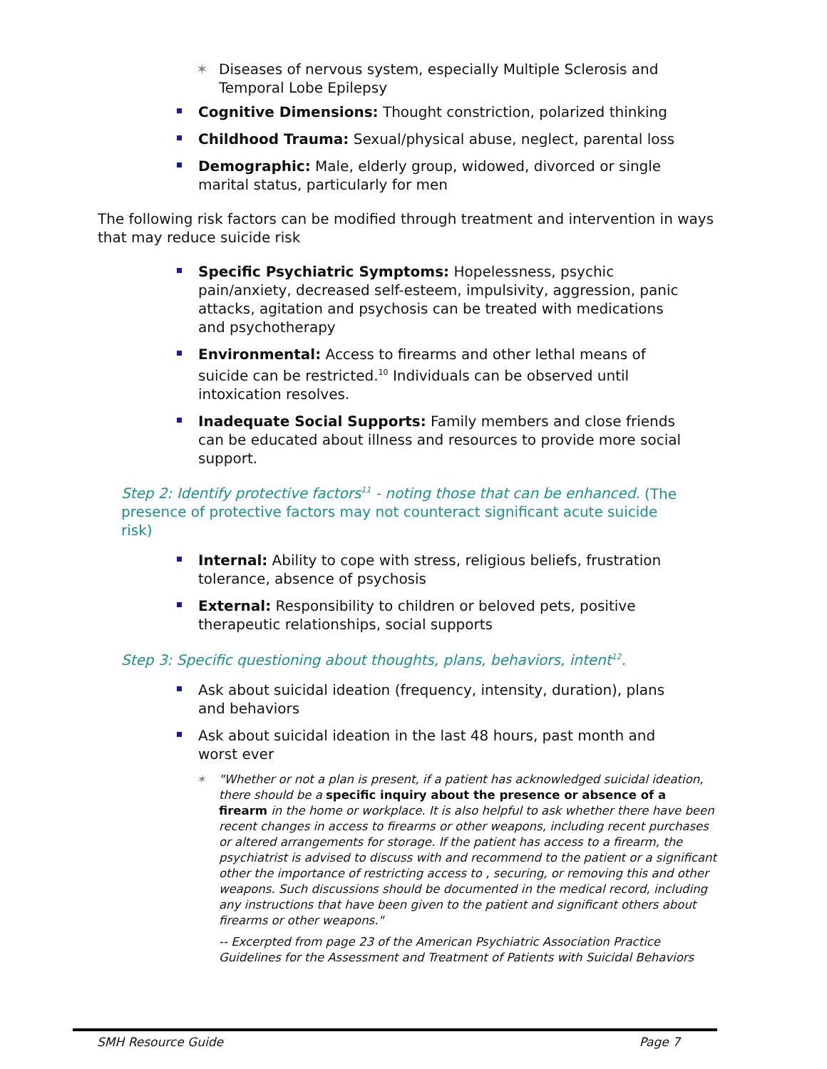✶ Diseases of nervous system, especially Multiple Sclerosis and Temporal Lobe Epilepsy
Cognitive Dimensions: Thought constriction, polarized thinking
Childhood Trauma: Sexual/physical abuse, neglect, parental loss
Demographic: Male, elderly group, widowed, divorced or single marital status, particularly for men
The following risk factors can be modified through treatment and intervention in ways that may reduce suicide risk
Specific Psychiatric Symptoms: Hopelessness, psychic pain/anxiety, decreased self-esteem, impulsivity, aggression, panic attacks, agitation and psychosis can be treated with medications and psychotherapy
Environmental: Access to firearms and other lethal means of suicide can be restricted.<sup>10</sup> Individuals can be observed until intoxication resolves.
Inadequate Social Supports: Family members and close friends can be educated about illness and resources to provide more social support.
Step 2: Identify protective factors<sup>11</sup> - noting those that can be enhanced. (The presence of protective factors may not counteract significant acute suicide risk)
Internal: Ability to cope with stress, religious beliefs, frustration tolerance, absence of psychosis
External: Responsibility to children or beloved pets, positive therapeutic relationships, social supports
Step 3: Specific questioning about thoughts, plans, behaviors, intent<sup>12</sup>.
Ask about suicidal ideation (frequency, intensity, duration), plans and behaviors
Ask about suicidal ideation in the last 48 hours, past month and worst ever
✶ "Whether or not a plan is present, if a patient has acknowledged suicidal ideation, there should be a specific inquiry about the presence or absence of a firearm in the home or workplace. It is also helpful to ask whether there have been recent changes in access to firearms or other weapons, including recent purchases or altered arrangements for storage. If the patient has access to a firearm, the psychiatrist is advised to discuss with and recommend to the patient or a significant other the importance of restricting access to , securing, or removing this and other weapons. Such discussions should be documented in the medical record, including any instructions that have been given to the patient and significant others about firearms or other weapons."
-- Excerpted from page 23 of the American Psychiatric Association Practice Guidelines for the Assessment and Treatment of Patients with Suicidal Behaviors
SMH Resource Guide Page 7